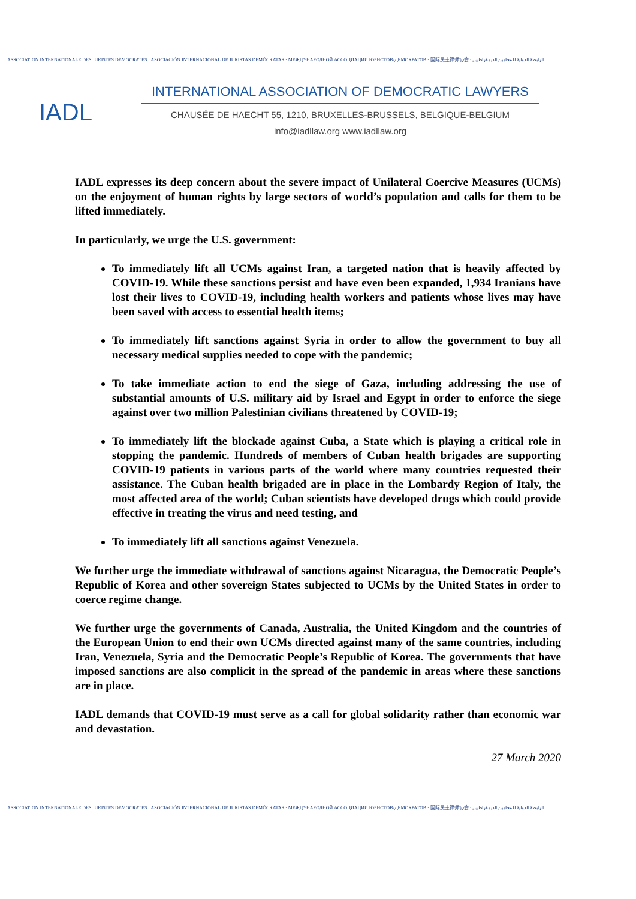ASSOCIATION INTERNATIONALE DES JURISTES DÉMOCRATES · ASOCIACIÓN INTERNACIONAL DE JURISTAS DEMÓCRATAS · МЕЖДУНАРОДНОЙ АССОЦИАЦИИ ЮРИСТОВ-ДЕМОКРАТОВ · 国际民主律师协会 · الرابطة الدولية للمحامين الديمقراطيين
IADL
INTERNATIONAL ASSOCIATION OF DEMOCRATIC LAWYERS
CHAUSÉE DE HAECHT 55, 1210, BRUXELLES-BRUSSELS, BELGIQUE-BELGIUM
info@iadllaw.org www.iadllaw.org
IADL expresses its deep concern about the severe impact of Unilateral Coercive Measures (UCMs) on the enjoyment of human rights by large sectors of world’s population and calls for them to be lifted immediately.
In particularly, we urge the U.S. government:
To immediately lift all UCMs against Iran, a targeted nation that is heavily affected by COVID-19. While these sanctions persist and have even been expanded, 1,934 Iranians have lost their lives to COVID-19, including health workers and patients whose lives may have been saved with access to essential health items;
To immediately lift sanctions against Syria in order to allow the government to buy all necessary medical supplies needed to cope with the pandemic;
To take immediate action to end the siege of Gaza, including addressing the use of substantial amounts of U.S. military aid by Israel and Egypt in order to enforce the siege against over two million Palestinian civilians threatened by COVID-19;
To immediately lift the blockade against Cuba, a State which is playing a critical role in stopping the pandemic. Hundreds of members of Cuban health brigades are supporting COVID-19 patients in various parts of the world where many countries requested their assistance. The Cuban health brigaded are in place in the Lombardy Region of Italy, the most affected area of the world; Cuban scientists have developed drugs which could provide effective in treating the virus and need testing, and
To immediately lift all sanctions against Venezuela.
We further urge the immediate withdrawal of sanctions against Nicaragua, the Democratic People’s Republic of Korea and other sovereign States subjected to UCMs by the United States in order to coerce regime change.
We further urge the governments of Canada, Australia, the United Kingdom and the countries of the European Union to end their own UCMs directed against many of the same countries, including Iran, Venezuela, Syria and the Democratic People’s Republic of Korea. The governments that have imposed sanctions are also complicit in the spread of the pandemic in areas where these sanctions are in place.
IADL demands that COVID-19 must serve as a call for global solidarity rather than economic war and devastation.
27 March 2020
ASSOCIATION INTERNATIONALE DES JURISTES DÉMOCRATES · ASOCIACIÓN INTERNACIONAL DE JURISTAS DEMÓCRATAS · МЕЖДУНАРОДНОЙ АССОЦИАЦИИ ЮРИСТОВ-ДЕМОКРАТОВ · 国际民主律师协会 · الرابطة الدولية للمحامين الديمقراطيين